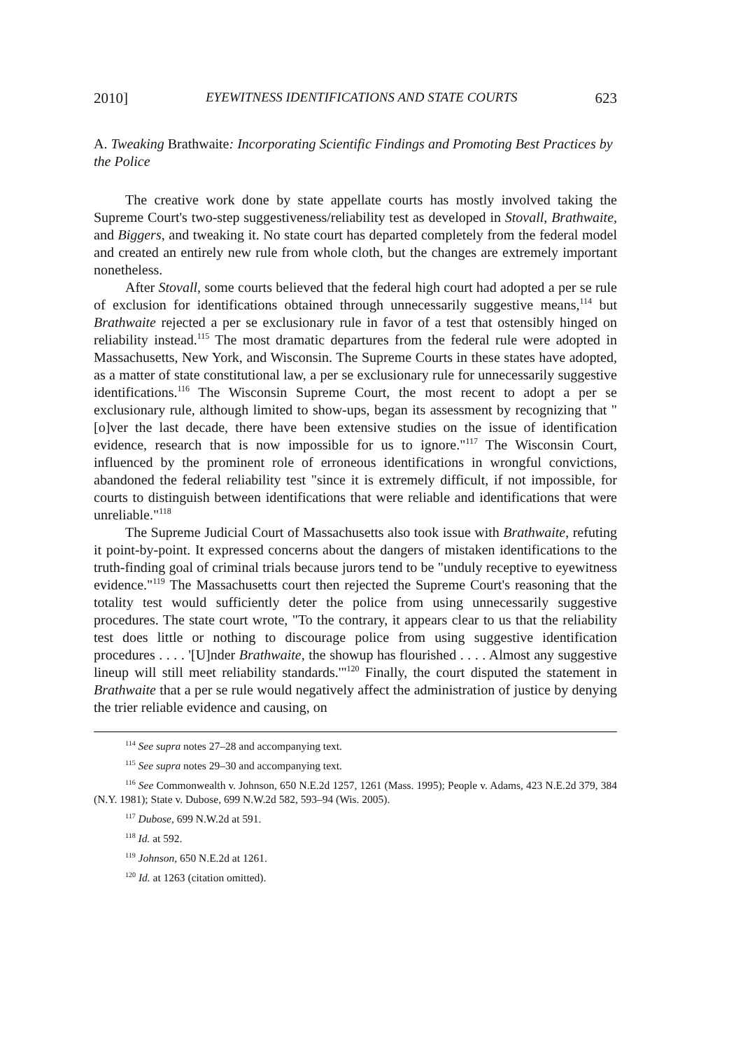2010] EYEWITNESS IDENTIFICATIONS AND STATE COURTS 623
A. Tweaking Brathwaite: Incorporating Scientific Findings and Promoting Best Practices by the Police
The creative work done by state appellate courts has mostly involved taking the Supreme Court's two-step suggestiveness/reliability test as developed in Stovall, Brathwaite, and Biggers, and tweaking it. No state court has departed completely from the federal model and created an entirely new rule from whole cloth, but the changes are extremely important nonetheless.
After Stovall, some courts believed that the federal high court had adopted a per se rule of exclusion for identifications obtained through unnecessarily suggestive means,<sup>114</sup> but Brathwaite rejected a per se exclusionary rule in favor of a test that ostensibly hinged on reliability instead.<sup>115</sup> The most dramatic departures from the federal rule were adopted in Massachusetts, New York, and Wisconsin. The Supreme Courts in these states have adopted, as a matter of state constitutional law, a per se exclusionary rule for unnecessarily suggestive identifications.<sup>116</sup> The Wisconsin Supreme Court, the most recent to adopt a per se exclusionary rule, although limited to show-ups, began its assessment by recognizing that "[o]ver the last decade, there have been extensive studies on the issue of identification evidence, research that is now impossible for us to ignore."<sup>117</sup> The Wisconsin Court, influenced by the prominent role of erroneous identifications in wrongful convictions, abandoned the federal reliability test "since it is extremely difficult, if not impossible, for courts to distinguish between identifications that were reliable and identifications that were unreliable."<sup>118</sup>
The Supreme Judicial Court of Massachusetts also took issue with Brathwaite, refuting it point-by-point. It expressed concerns about the dangers of mistaken identifications to the truth-finding goal of criminal trials because jurors tend to be "unduly receptive to eyewitness evidence."<sup>119</sup> The Massachusetts court then rejected the Supreme Court's reasoning that the totality test would sufficiently deter the police from using unnecessarily suggestive procedures. The state court wrote, "To the contrary, it appears clear to us that the reliability test does little or nothing to discourage police from using suggestive identification procedures . . . . '[U]nder Brathwaite, the showup has flourished . . . . Almost any suggestive lineup will still meet reliability standards.'"<sup>120</sup> Finally, the court disputed the statement in Brathwaite that a per se rule would negatively affect the administration of justice by denying the trier reliable evidence and causing, on
<sup>114</sup> See supra notes 27–28 and accompanying text.
<sup>115</sup> See supra notes 29–30 and accompanying text.
<sup>116</sup> See Commonwealth v. Johnson, 650 N.E.2d 1257, 1261 (Mass. 1995); People v. Adams, 423 N.E.2d 379, 384 (N.Y. 1981); State v. Dubose, 699 N.W.2d 582, 593–94 (Wis. 2005).
<sup>117</sup> Dubose, 699 N.W.2d at 591.
<sup>118</sup> Id. at 592.
<sup>119</sup> Johnson, 650 N.E.2d at 1261.
<sup>120</sup> Id. at 1263 (citation omitted).